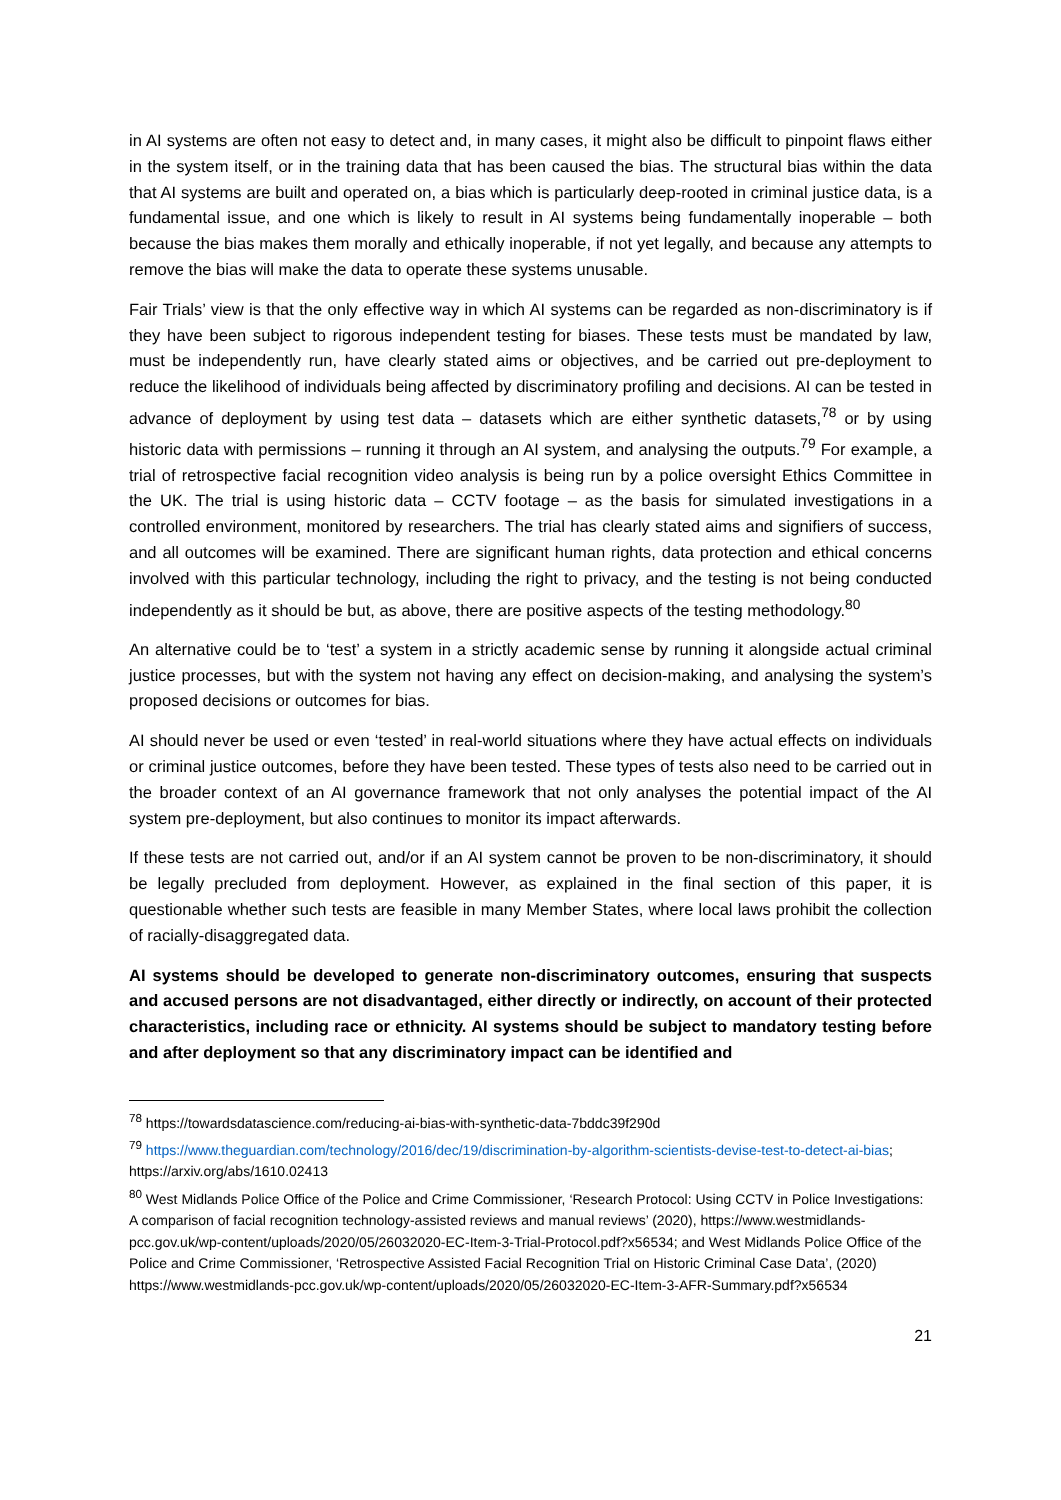in AI systems are often not easy to detect and, in many cases, it might also be difficult to pinpoint flaws either in the system itself, or in the training data that has been caused the bias. The structural bias within the data that AI systems are built and operated on, a bias which is particularly deep-rooted in criminal justice data, is a fundamental issue, and one which is likely to result in AI systems being fundamentally inoperable – both because the bias makes them morally and ethically inoperable, if not yet legally, and because any attempts to remove the bias will make the data to operate these systems unusable.
Fair Trials’ view is that the only effective way in which AI systems can be regarded as non-discriminatory is if they have been subject to rigorous independent testing for biases. These tests must be mandated by law, must be independently run, have clearly stated aims or objectives, and be carried out pre-deployment to reduce the likelihood of individuals being affected by discriminatory profiling and decisions. AI can be tested in advance of deployment by using test data – datasets which are either synthetic datasets,<sup>78</sup> or by using historic data with permissions – running it through an AI system, and analysing the outputs.<sup>79</sup> For example, a trial of retrospective facial recognition video analysis is being run by a police oversight Ethics Committee in the UK. The trial is using historic data – CCTV footage – as the basis for simulated investigations in a controlled environment, monitored by researchers. The trial has clearly stated aims and signifiers of success, and all outcomes will be examined. There are significant human rights, data protection and ethical concerns involved with this particular technology, including the right to privacy, and the testing is not being conducted independently as it should be but, as above, there are positive aspects of the testing methodology.<sup>80</sup>
An alternative could be to ‘test’ a system in a strictly academic sense by running it alongside actual criminal justice processes, but with the system not having any effect on decision-making, and analysing the system’s proposed decisions or outcomes for bias.
AI should never be used or even ‘tested’ in real-world situations where they have actual effects on individuals or criminal justice outcomes, before they have been tested. These types of tests also need to be carried out in the broader context of an AI governance framework that not only analyses the potential impact of the AI system pre-deployment, but also continues to monitor its impact afterwards.
If these tests are not carried out, and/or if an AI system cannot be proven to be non-discriminatory, it should be legally precluded from deployment. However, as explained in the final section of this paper, it is questionable whether such tests are feasible in many Member States, where local laws prohibit the collection of racially-disaggregated data.
AI systems should be developed to generate non-discriminatory outcomes, ensuring that suspects and accused persons are not disadvantaged, either directly or indirectly, on account of their protected characteristics, including race or ethnicity. AI systems should be subject to mandatory testing before and after deployment so that any discriminatory impact can be identified and
<sup>78</sup> https://towardsdatascience.com/reducing-ai-bias-with-synthetic-data-7bddc39f290d
<sup>79</sup> https://www.theguardian.com/technology/2016/dec/19/discrimination-by-algorithm-scientists-devise-test-to-detect-ai-bias; https://arxiv.org/abs/1610.02413
<sup>80</sup> West Midlands Police Office of the Police and Crime Commissioner, ‘Research Protocol: Using CCTV in Police Investigations: A comparison of facial recognition technology-assisted reviews and manual reviews’ (2020), https://www.westmidlands-pcc.gov.uk/wp-content/uploads/2020/05/26032020-EC-Item-3-Trial-Protocol.pdf?x56534; and West Midlands Police Office of the Police and Crime Commissioner, ‘Retrospective Assisted Facial Recognition Trial on Historic Criminal Case Data’, (2020) https://www.westmidlands-pcc.gov.uk/wp-content/uploads/2020/05/26032020-EC-Item-3-AFR-Summary.pdf?x56534
21